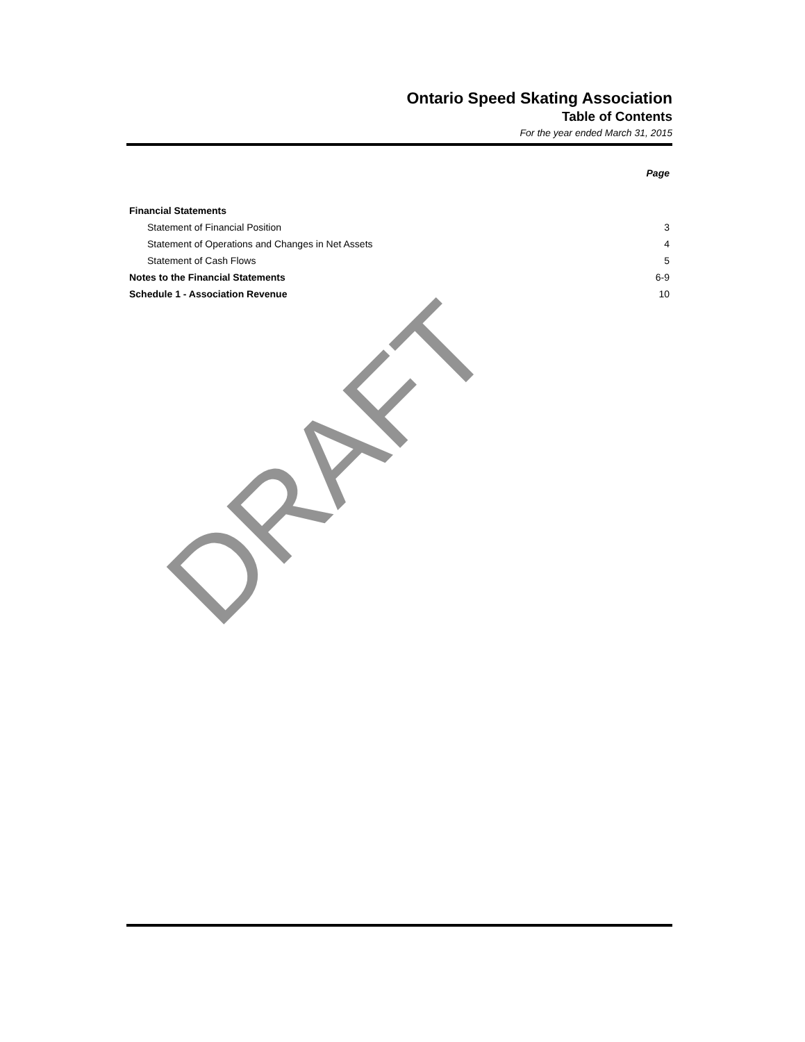Ontario Speed Skating Association
Table of Contents
For the year ended March 31, 2015
| | Page |
| Financial Statements | |
| Statement of Financial Position | 3 |
| Statement of Operations and Changes in Net Assets | 4 |
| Statement of Cash Flows | 5 |
| Notes to the Financial Statements | 6-9 |
| Schedule 1 - Association Revenue | 10 |
DRAFT